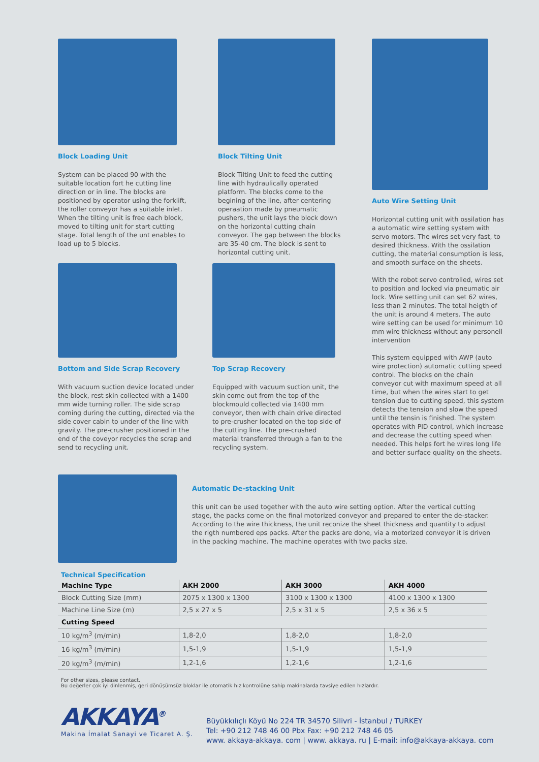Block Loading Unit
System can be placed 90 with the suitable location fort he cutting line direction or in line. The blocks are positioned by operator using the forklift, the roller conveyor has a suitable inlet. When the tilting unit is free each block, moved to tilting unit for start cutting stage. Total length of the unt enables to load up to 5 blocks.
Block Tilting Unit
Block Tilting Unit to feed the cutting line with hydraulically operated platform. The blocks come to the begining of the line, after centering operaation made by pneumatic pushers, the unit lays the block down on the horizontal cutting chain conveyor. The gap between the blocks are 35-40 cm. The block is sent to horizontal cutting unit.
Auto Wire Setting Unit
Horizontal cutting unit with ossilation has a automatic wire setting system with servo motors. The wires set very fast, to desired thickness. With the ossilation cutting, the material consumption is less, and smooth surface on the sheets.
With the robot servo controlled, wires set to position and locked via pneumatic air lock. Wire setting unit can set 62 wires, less than 2 minutes. The total heigth of the unit is around 4 meters. The auto wire setting can be used for minimum 10 mm wire thickness without any personell intervention
This system equipped with AWP (auto wire protection) automatic cutting speed control. The blocks on the chain conveyor cut with maximum speed at all time, but when the wires start to get tension due to cutting speed, this system detects the tension and slow the speed until the tensin is finished. The system operates with PID control, which increase and decrease the cutting speed when needed. This helps fort he wires long life and better surface quality on the sheets.
Bottom and Side Scrap Recovery
With vacuum suction device located under the block, rest skin collected with a 1400 mm wide turning roller. The side scrap coming during the cutting, directed via the side cover cabin to under of the line with gravity. The pre-crusher positioned in the end of the coveyor recycles the scrap and send to recycling unit.
Top Scrap Recovery
Equipped with vacuum suction unit, the skin come out from the top of the blockmould collected via 1400 mm conveyor, then with chain drive directed to pre-crusher located on the top side of the cutting line. The pre-crushed material transferred through a fan to the recycling system.
Automatic De-stacking Unit
this unit can be used together with the auto wire setting option. After the vertical cutting stage, the packs come on the final motorized conveyor and prepared to enter the de-stacker. According to the wire thickness, the unit reconize the sheet thickness and quantity to adjust the rigth numbered eps packs. After the packs are done, via a motorized conveyor it is driven in the packing machine. The machine operates with two packs size.
Technical Specification
| Machine Type | AKH 2000 | AKH 3000 | AKH 4000 |
| --- | --- | --- | --- |
| Block Cutting Size (mm) | 2075 x 1300 x 1300 | 3100 x 1300 x 1300 | 4100 x 1300 x 1300 |
| Machine Line Size (m) | 2,5 x 27 x 5 | 2,5 x 31 x 5 | 2,5 x 36 x 5 |
| Cutting Speed | | | |
| 10 kg/m<sup>3</sup> (m/min) | 1,8-2,0 | 1,8-2,0 | 1,8-2,0 |
| 16 kg/m<sup>3</sup> (m/min) | 1,5-1,9 | 1,5-1,9 | 1,5-1,9 |
| 20 kg/m<sup>3</sup> (m/min) | 1,2-1,6 | 1,2-1,6 | 1,2-1,6 |
For other sizes, please contact.
Bu değerler çok iyi dinlenmiş, geri dönüşümsüz bloklar ile otomatik hız kontrolüne sahip makinalarda tavsiye edilen hızlardır.
AKKAYA<sup>®</sup>
Makina İmalat Sanayi ve Ticaret A. Ş.
Büyükkılıçlı Köyü No 224 TR 34570 Silivri - İstanbul / TURKEY
Tel: +90 212 748 46 00 Pbx Fax: +90 212 748 46 05
www. akkaya-akkaya. com | www. akkaya. ru | E-mail: info@akkaya-akkaya. com